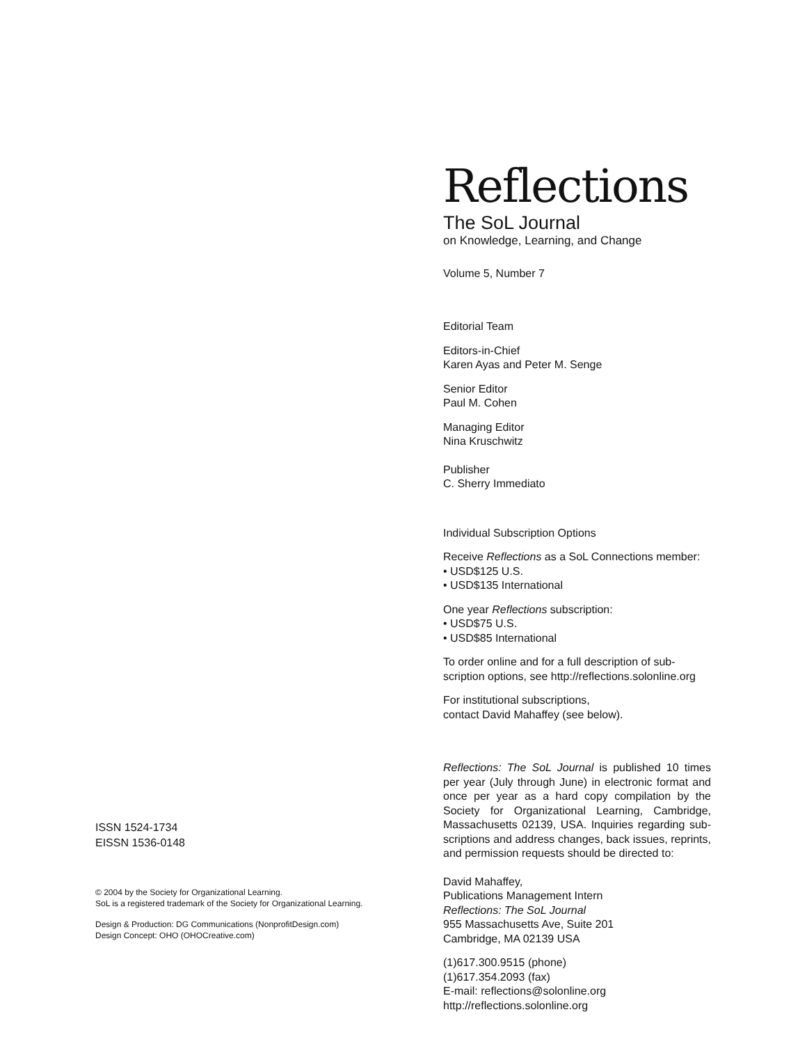ISSN 1524-1734
EISSN 1536-0148
© 2004 by the Society for Organizational Learning.
SoL is a registered trademark of the Society for Organizational Learning.
Design & Production: DG Communications (NonprofitDesign.com)
Design Concept: OHO (OHOCreative.com)
Reflections
The SoL Journal
on Knowledge, Learning, and Change
Volume 5, Number 7
Editorial Team
Editors-in-Chief
Karen Ayas and Peter M. Senge
Senior Editor
Paul M. Cohen
Managing Editor
Nina Kruschwitz
Publisher
C. Sherry Immediato
Individual Subscription Options
Receive Reflections as a SoL Connections member:
• USD$125 U.S.
• USD$135 International
One year Reflections subscription:
• USD$75 U.S.
• USD$85 International
To order online and for a full description of sub-
scription options, see http://reflections.solonline.org
For institutional subscriptions,
contact David Mahaffey (see below).
Reflections: The SoL Journal is published 10 times per year (July through June) in electronic format and once per year as a hard copy compilation by the Society for Organizational Learning, Cambridge, Massachusetts 02139, USA. Inquiries regarding sub-scriptions and address changes, back issues, reprints, and permission requests should be directed to:
David Mahaffey,
Publications Management Intern
Reflections: The SoL Journal
955 Massachusetts Ave, Suite 201
Cambridge, MA 02139 USA
(1)617.300.9515 (phone)
(1)617.354.2093 (fax)
E-mail: reflections@solonline.org
http://reflections.solonline.org